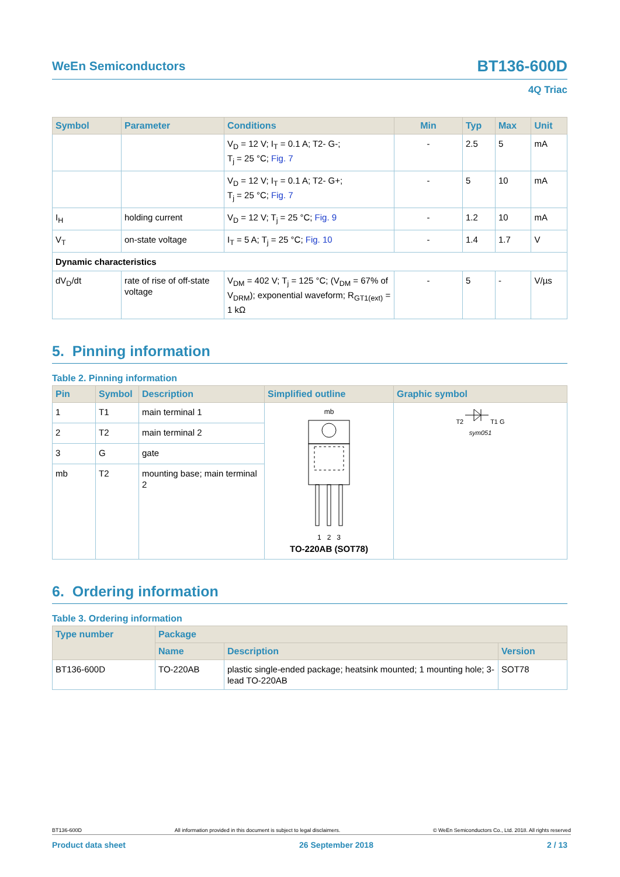WeEn Semiconductors
BT136-600D
4Q Triac
| Symbol | Parameter | Conditions | Min | Typ | Max | Unit |
| --- | --- | --- | --- | --- | --- | --- |
| | | V<sub>D</sub> = 12 V; I<sub>T</sub> = 0.1 A; T2- G-; T<sub>j</sub> = 25 °C; Fig. 7 | - | 2.5 | 5 | mA |
| | | V<sub>D</sub> = 12 V; I<sub>T</sub> = 0.1 A; T2- G+; T<sub>j</sub> = 25 °C; Fig. 7 | - | 5 | 10 | mA |
| I<sub>H</sub> | holding current | V<sub>D</sub> = 12 V; T<sub>j</sub> = 25 °C; Fig. 9 | - | 1.2 | 10 | mA |
| V<sub>T</sub> | on-state voltage | I<sub>T</sub> = 5 A; T<sub>j</sub> = 25 °C; Fig. 10 | - | 1.4 | 1.7 | V |
| Dynamic characteristics | | | | | | |
| dV<sub>D</sub>/dt | rate of rise of off-state voltage | V<sub>DM</sub> = 402 V; T<sub>j</sub> = 125 °C; (V<sub>DM</sub> = 67% of V<sub>DRM</sub>); exponential waveform; R<sub>GT1(ext)</sub> = 1 kΩ | - | 5 | - | V/µs |
5. Pinning information
Table 2. Pinning information
| Pin | Symbol | Description | Simplified outline | Graphic symbol |
| --- | --- | --- | --- | --- |
| 1 | T1 | main terminal 1 | mb 1 2 3 TO-220AB (SOT78) | T2 T1 G sym051 |
| 2 | T2 | main terminal 2 | | |
| 3 | G | gate | | |
| mb | T2 | mounting base; main terminal 2 | | |
6. Ordering information
Table 3. Ordering information
| Type number | Package | | |
| --- | --- | --- | --- |
| | Name | Description | Version |
| BT136-600D | TO-220AB | plastic single-ended package; heatsink mounted; 1 mounting hole; 3-lead TO-220AB | SOT78 |
BT136-600D All information provided in this document is subject to legal disclaimers. © WeEn Semiconductors Co., Ltd. 2018. All rights reserved
Product data sheet 26 September 2018 2 / 13